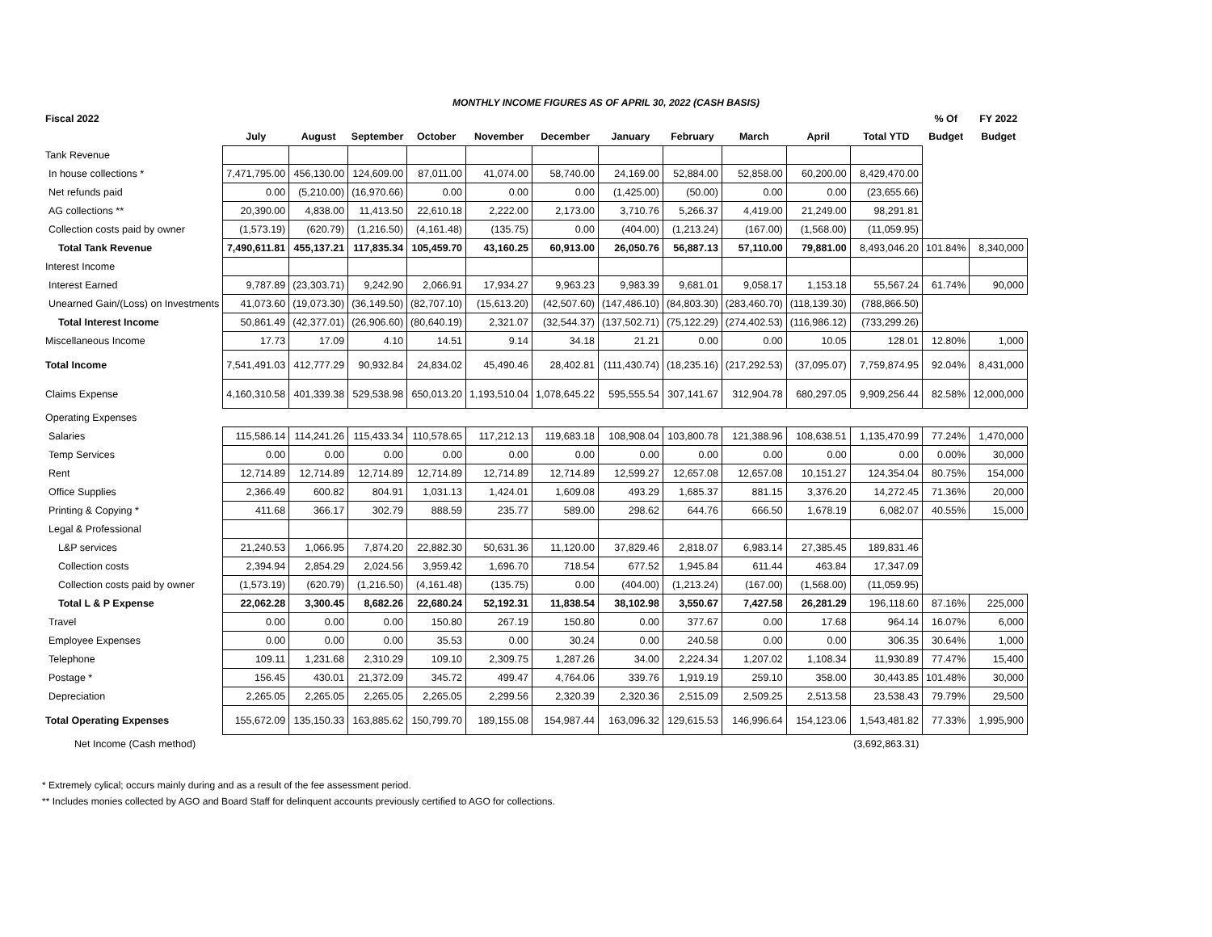MONTHLY INCOME FIGURES AS OF APRIL 30, 2022 (CASH BASIS)
| Fiscal 2022 | | | | | | | | | | | | % Of | FY 2022 |
| --- | --- | --- | --- | --- | --- | --- | --- | --- | --- | --- | --- | --- | --- |
| | July | August | September | October | November | December | January | February | March | April | Total YTD | Budget | Budget |
| Tank Revenue | | | | | | | | | | | | | |
| In house collections * | 7,471,795.00 | 456,130.00 | 124,609.00 | 87,011.00 | 41,074.00 | 58,740.00 | 24,169.00 | 52,884.00 | 52,858.00 | 60,200.00 | 8,429,470.00 | | |
| Net refunds paid | 0.00 | (5,210.00) | (16,970.66) | 0.00 | 0.00 | 0.00 | (1,425.00) | (50.00) | 0.00 | 0.00 | (23,655.66) | | |
| AG collections ** | 20,390.00 | 4,838.00 | 11,413.50 | 22,610.18 | 2,222.00 | 2,173.00 | 3,710.76 | 5,266.37 | 4,419.00 | 21,249.00 | 98,291.81 | | |
| Collection costs paid by owner | (1,573.19) | (620.79) | (1,216.50) | (4,161.48) | (135.75) | 0.00 | (404.00) | (1,213.24) | (167.00) | (1,568.00) | (11,059.95) | | |
| Total Tank Revenue | 7,490,611.81 | 455,137.21 | 117,835.34 | 105,459.70 | 43,160.25 | 60,913.00 | 26,050.76 | 56,887.13 | 57,110.00 | 79,881.00 | 8,493,046.20 | 101.84% | 8,340,000 |
| Interest Income | | | | | | | | | | | | | |
| Interest Earned | 9,787.89 | (23,303.71) | 9,242.90 | 2,066.91 | 17,934.27 | 9,963.23 | 9,983.39 | 9,681.01 | 9,058.17 | 1,153.18 | 55,567.24 | 61.74% | 90,000 |
| Unearned Gain/(Loss) on Investments | 41,073.60 | (19,073.30) | (36,149.50) | (82,707.10) | (15,613.20) | (42,507.60) | (147,486.10) | (84,803.30) | (283,460.70) | (118,139.30) | (788,866.50) | | |
| Total Interest Income | 50,861.49 | (42,377.01) | (26,906.60) | (80,640.19) | 2,321.07 | (32,544.37) | (137,502.71) | (75,122.29) | (274,402.53) | (116,986.12) | (733,299.26) | | |
| Miscellaneous Income | 17.73 | 17.09 | 4.10 | 14.51 | 9.14 | 34.18 | 21.21 | 0.00 | 0.00 | 10.05 | 128.01 | 12.80% | 1,000 |
| Total Income | 7,541,491.03 | 412,777.29 | 90,932.84 | 24,834.02 | 45,490.46 | 28,402.81 | (111,430.74) | (18,235.16) | (217,292.53) | (37,095.07) | 7,759,874.95 | 92.04% | 8,431,000 |
| Claims Expense | 4,160,310.58 | 401,339.38 | 529,538.98 | 650,013.20 | 1,193,510.04 | 1,078,645.22 | 595,555.54 | 307,141.67 | 312,904.78 | 680,297.05 | 9,909,256.44 | 82.58% | 12,000,000 |
| Operating Expenses | | | | | | | | | | | | | |
| Salaries | 115,586.14 | 114,241.26 | 115,433.34 | 110,578.65 | 117,212.13 | 119,683.18 | 108,908.04 | 103,800.78 | 121,388.96 | 108,638.51 | 1,135,470.99 | 77.24% | 1,470,000 |
| Temp Services | 0.00 | 0.00 | 0.00 | 0.00 | 0.00 | 0.00 | 0.00 | 0.00 | 0.00 | 0.00 | 0.00 | 0.00% | 30,000 |
| Rent | 12,714.89 | 12,714.89 | 12,714.89 | 12,714.89 | 12,714.89 | 12,714.89 | 12,599.27 | 12,657.08 | 12,657.08 | 10,151.27 | 124,354.04 | 80.75% | 154,000 |
| Office Supplies | 2,366.49 | 600.82 | 804.91 | 1,031.13 | 1,424.01 | 1,609.08 | 493.29 | 1,685.37 | 881.15 | 3,376.20 | 14,272.45 | 71.36% | 20,000 |
| Printing & Copying * | 411.68 | 366.17 | 302.79 | 888.59 | 235.77 | 589.00 | 298.62 | 644.76 | 666.50 | 1,678.19 | 6,082.07 | 40.55% | 15,000 |
| Legal & Professional | | | | | | | | | | | | | |
| L&P services | 21,240.53 | 1,066.95 | 7,874.20 | 22,882.30 | 50,631.36 | 11,120.00 | 37,829.46 | 2,818.07 | 6,983.14 | 27,385.45 | 189,831.46 | | |
| Collection costs | 2,394.94 | 2,854.29 | 2,024.56 | 3,959.42 | 1,696.70 | 718.54 | 677.52 | 1,945.84 | 611.44 | 463.84 | 17,347.09 | | |
| Collection costs paid by owner | (1,573.19) | (620.79) | (1,216.50) | (4,161.48) | (135.75) | 0.00 | (404.00) | (1,213.24) | (167.00) | (1,568.00) | (11,059.95) | | |
| Total L & P Expense | 22,062.28 | 3,300.45 | 8,682.26 | 22,680.24 | 52,192.31 | 11,838.54 | 38,102.98 | 3,550.67 | 7,427.58 | 26,281.29 | 196,118.60 | 87.16% | 225,000 |
| Travel | 0.00 | 0.00 | 0.00 | 150.80 | 267.19 | 150.80 | 0.00 | 377.67 | 0.00 | 17.68 | 964.14 | 16.07% | 6,000 |
| Employee Expenses | 0.00 | 0.00 | 0.00 | 35.53 | 0.00 | 30.24 | 0.00 | 240.58 | 0.00 | 0.00 | 306.35 | 30.64% | 1,000 |
| Telephone | 109.11 | 1,231.68 | 2,310.29 | 109.10 | 2,309.75 | 1,287.26 | 34.00 | 2,224.34 | 1,207.02 | 1,108.34 | 11,930.89 | 77.47% | 15,400 |
| Postage * | 156.45 | 430.01 | 21,372.09 | 345.72 | 499.47 | 4,764.06 | 339.76 | 1,919.19 | 259.10 | 358.00 | 30,443.85 | 101.48% | 30,000 |
| Depreciation | 2,265.05 | 2,265.05 | 2,265.05 | 2,265.05 | 2,299.56 | 2,320.39 | 2,320.36 | 2,515.09 | 2,509.25 | 2,513.58 | 23,538.43 | 79.79% | 29,500 |
| Total Operating Expenses | 155,672.09 | 135,150.33 | 163,885.62 | 150,799.70 | 189,155.08 | 154,987.44 | 163,096.32 | 129,615.53 | 146,996.64 | 154,123.06 | 1,543,481.82 | 77.33% | 1,995,900 |
| Net Income (Cash method) | | | | | | | | | | | (3,692,863.31) | | |
* Extremely cylical; occurs mainly during and as a result of the fee assessment period.
** Includes monies collected by AGO and Board Staff for delinquent accounts previously certified to AGO for collections.